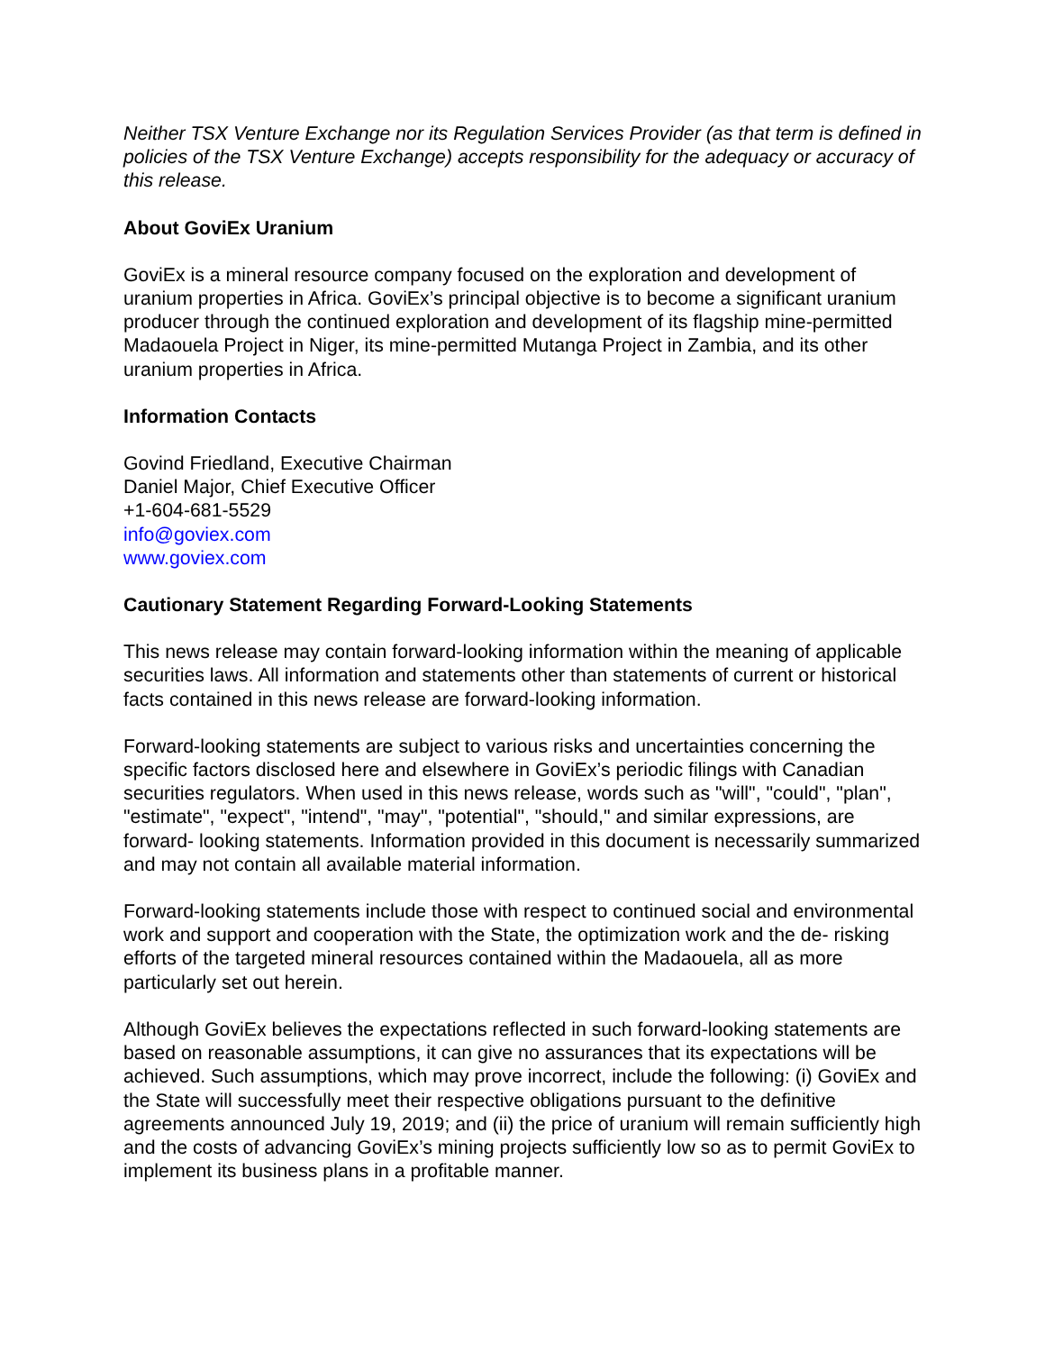Neither TSX Venture Exchange nor its Regulation Services Provider (as that term is defined in policies of the TSX Venture Exchange) accepts responsibility for the adequacy or accuracy of this release.
About GoviEx Uranium
GoviEx is a mineral resource company focused on the exploration and development of uranium properties in Africa. GoviEx’s principal objective is to become a significant uranium producer through the continued exploration and development of its flagship mine-permitted Madaouela Project in Niger, its mine-permitted Mutanga Project in Zambia, and its other uranium properties in Africa.
Information Contacts
Govind Friedland, Executive Chairman
Daniel Major, Chief Executive Officer
+1-604-681-5529
info@goviex.com
www.goviex.com
Cautionary Statement Regarding Forward-Looking Statements
This news release may contain forward-looking information within the meaning of applicable securities laws. All information and statements other than statements of current or historical facts contained in this news release are forward-looking information.
Forward-looking statements are subject to various risks and uncertainties concerning the specific factors disclosed here and elsewhere in GoviEx’s periodic filings with Canadian securities regulators. When used in this news release, words such as "will", "could", "plan", "estimate", "expect", "intend", "may", "potential", "should," and similar expressions, are forward- looking statements. Information provided in this document is necessarily summarized and may not contain all available material information.
Forward-looking statements include those with respect to continued social and environmental work and support and cooperation with the State, the optimization work and the de- risking efforts of the targeted mineral resources contained within the Madaouela, all as more particularly set out herein.
Although GoviEx believes the expectations reflected in such forward-looking statements are based on reasonable assumptions, it can give no assurances that its expectations will be achieved. Such assumptions, which may prove incorrect, include the following: (i) GoviEx and the State will successfully meet their respective obligations pursuant to the definitive agreements announced July 19, 2019; and (ii) the price of uranium will remain sufficiently high and the costs of advancing GoviEx’s mining projects sufficiently low so as to permit GoviEx to implement its business plans in a profitable manner.